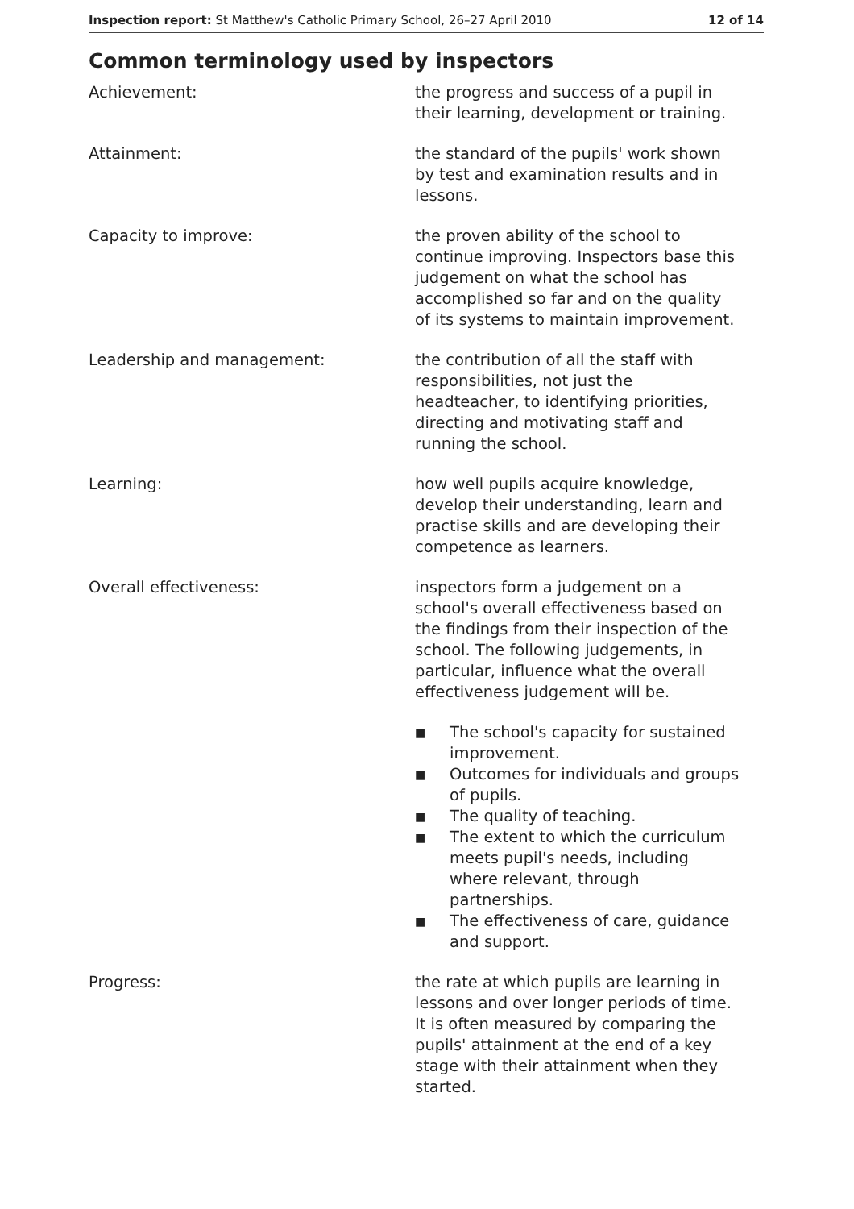Inspection report: St Matthew's Catholic Primary School, 26–27 April 2010
12 of 14
Common terminology used by inspectors
Achievement: the progress and success of a pupil in their learning, development or training.
Attainment: the standard of the pupils' work shown by test and examination results and in lessons.
Capacity to improve: the proven ability of the school to continue improving. Inspectors base this judgement on what the school has accomplished so far and on the quality of its systems to maintain improvement.
Leadership and management: the contribution of all the staff with responsibilities, not just the headteacher, to identifying priorities, directing and motivating staff and running the school.
Learning: how well pupils acquire knowledge, develop their understanding, learn and practise skills and are developing their competence as learners.
Overall effectiveness: inspectors form a judgement on a school's overall effectiveness based on the findings from their inspection of the school. The following judgements, in particular, influence what the overall effectiveness judgement will be.
■ The school's capacity for sustained improvement.
■ Outcomes for individuals and groups of pupils.
■ The quality of teaching.
■ The extent to which the curriculum meets pupil's needs, including where relevant, through partnerships.
■ The effectiveness of care, guidance and support.
Progress: the rate at which pupils are learning in lessons and over longer periods of time. It is often measured by comparing the pupils' attainment at the end of a key stage with their attainment when they started.